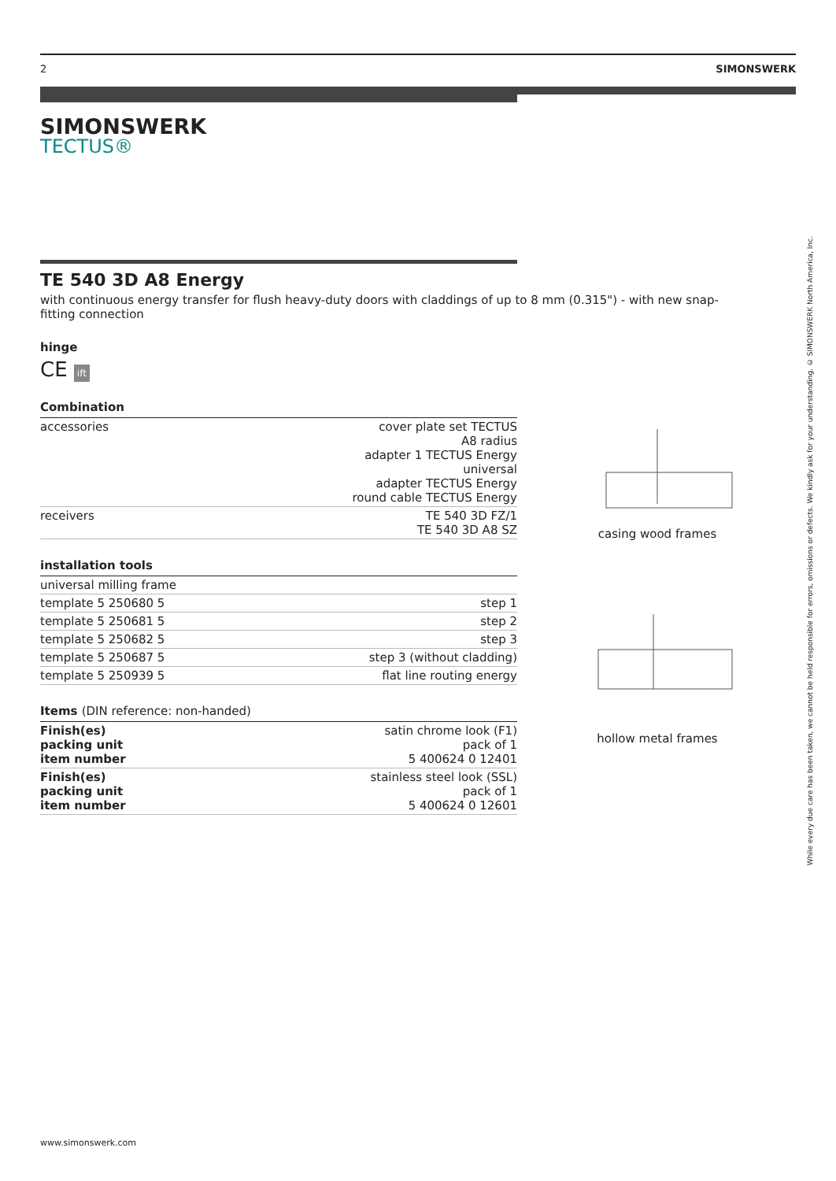2 SIMONSWERK
SIMONSWERK
TECTUS®
TE 540 3D A8 Energy
with continuous energy transfer for flush heavy-duty doors with claddings of up to 8 mm (0.315") - with new snap-fitting connection
hinge
CE ift
Combination
| accessories | cover plate set TECTUS A8 radius adapter 1 TECTUS Energy universal adapter TECTUS Energy round cable TECTUS Energy |
| receivers | TE 540 3D FZ/1 TE 540 3D A8 SZ |
installation tools
| universal milling frame | |
| template 5 250680 5 | step 1 |
| template 5 250681 5 | step 2 |
| template 5 250682 5 | step 3 |
| template 5 250687 5 | step 3 (without cladding) |
| template 5 250939 5 | flat line routing energy |
Items (DIN reference: non-handed)
| Finish(es) packing unit item number | satin chrome look (F1) pack of 1 5 400624 0 12401 |
| Finish(es) packing unit item number | stainless steel look (SSL) pack of 1 5 400624 0 12601 |
casing wood frames
hollow metal frames
While every due care has been taken, we cannot be held responsible for errors, omissions or defects. We kindly ask for your understanding. © SIMONSWERK North America, Inc.
www.simonswerk.com